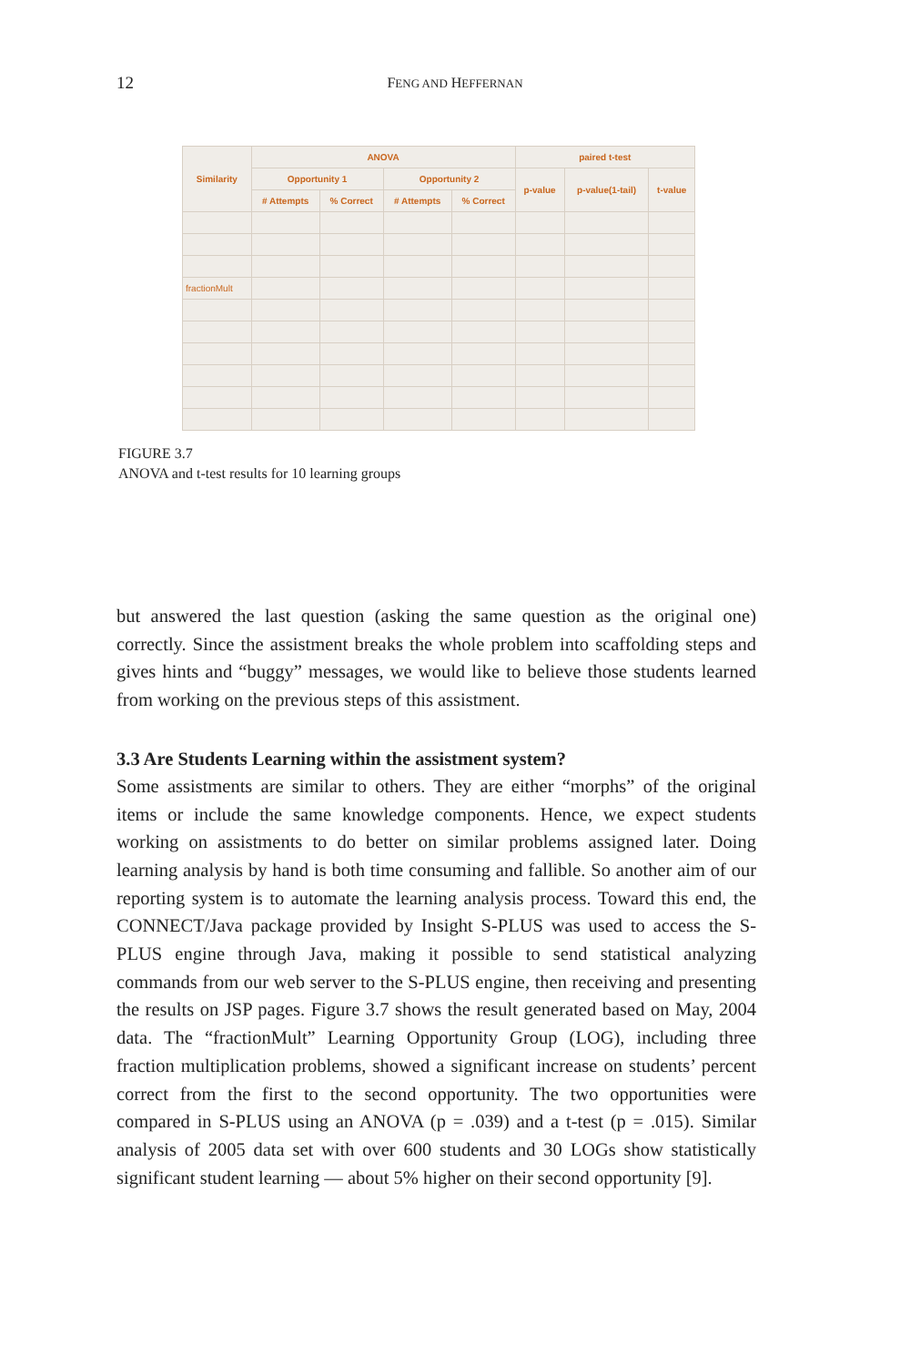12
FENG AND HEFFERNAN
| Similarity | ANOVA | | | | paired t-test | | |
| --- | --- | --- | --- | --- | --- | --- | --- |
| | Opportunity 1 | | Opportunity 2 | | p-value | p-value(1-tail) | t-value |
| | # Attempts | % Correct | # Attempts | % Correct | | | |
| fractionMult | | | | | | | |
FIGURE 3.7
ANOVA and t-test results for 10 learning groups
but answered the last question (asking the same question as the original one) correctly. Since the assistment breaks the whole problem into scaffolding steps and gives hints and “buggy” messages, we would like to believe those students learned from working on the previous steps of this assistment.
3.3 Are Students Learning within the assistment system?
Some assistments are similar to others. They are either “morphs” of the original items or include the same knowledge components. Hence, we expect students working on assistments to do better on similar problems assigned later. Doing learning analysis by hand is both time consuming and fallible. So another aim of our reporting system is to automate the learning analysis process. Toward this end, the CONNECT/Java package provided by Insight S-PLUS was used to access the S-PLUS engine through Java, making it possible to send statistical analyzing commands from our web server to the S-PLUS engine, then receiving and presenting the results on JSP pages. Figure 3.7 shows the result generated based on May, 2004 data. The “fractionMult” Learning Opportunity Group (LOG), including three fraction multiplication problems, showed a significant increase on students’ percent correct from the first to the second opportunity. The two opportunities were compared in S-PLUS using an ANOVA (p = .039) and a t-test (p = .015). Similar analysis of 2005 data set with over 600 students and 30 LOGs show statistically significant student learning — about 5% higher on their second opportunity [9].